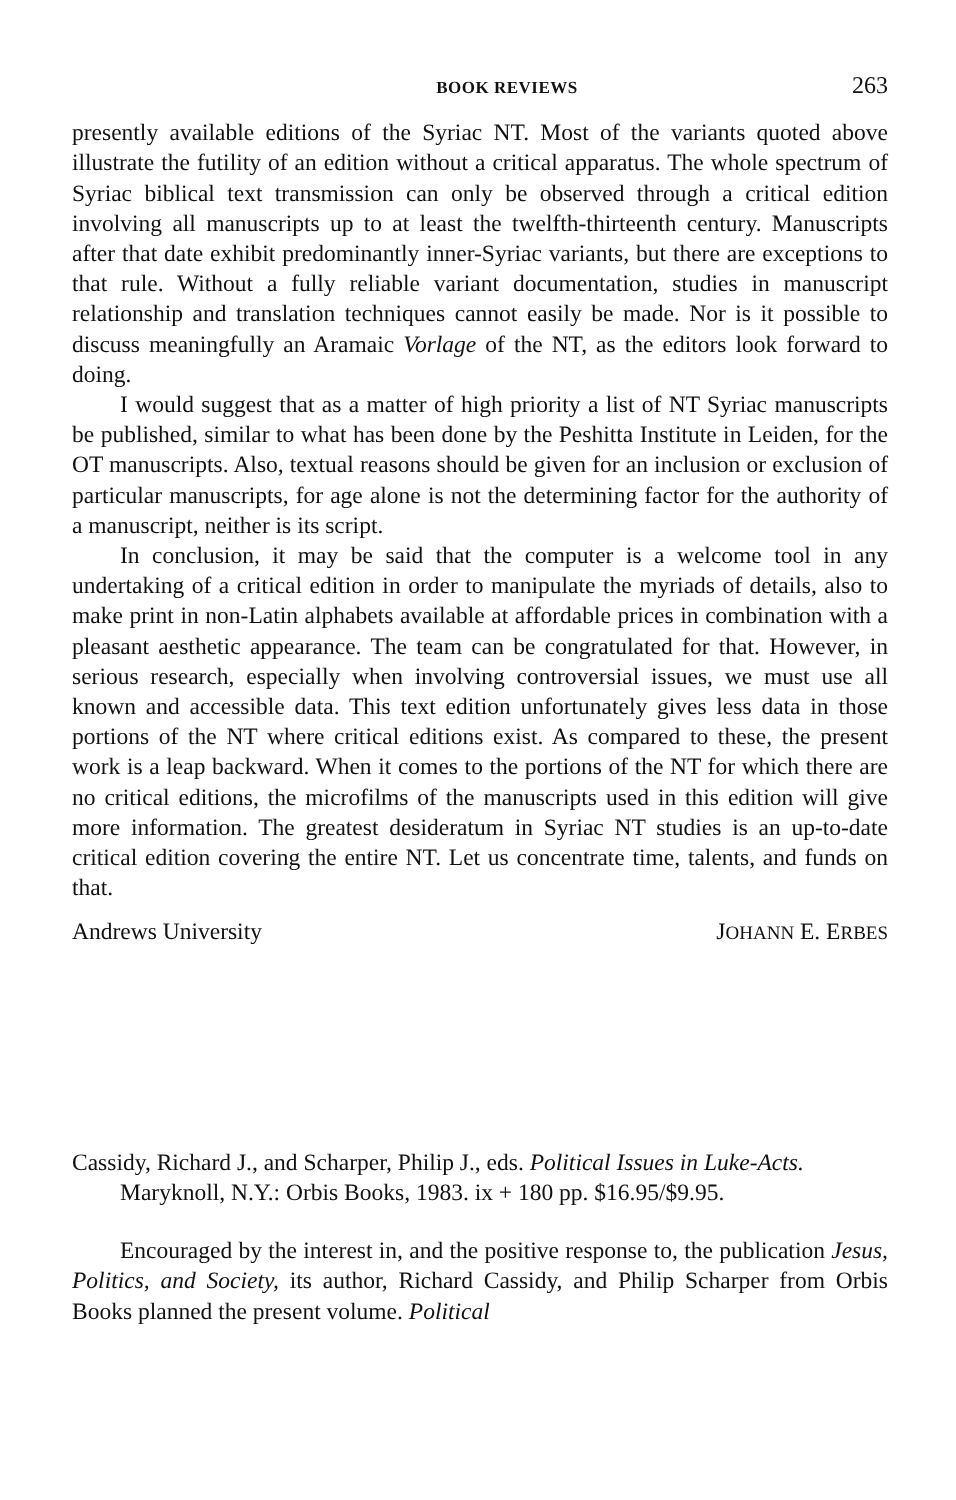BOOK REVIEWS 263
presently available editions of the Syriac NT. Most of the variants quoted above illustrate the futility of an edition without a critical apparatus. The whole spectrum of Syriac biblical text transmission can only be observed through a critical edition involving all manuscripts up to at least the twelfth-thirteenth century. Manuscripts after that date exhibit predominantly inner-Syriac variants, but there are exceptions to that rule. Without a fully reliable variant documentation, studies in manuscript relationship and translation techniques cannot easily be made. Nor is it possible to discuss meaningfully an Aramaic Vorlage of the NT, as the editors look forward to doing.
I would suggest that as a matter of high priority a list of NT Syriac manuscripts be published, similar to what has been done by the Peshitta Institute in Leiden, for the OT manuscripts. Also, textual reasons should be given for an inclusion or exclusion of particular manuscripts, for age alone is not the determining factor for the authority of a manuscript, neither is its script.
In conclusion, it may be said that the computer is a welcome tool in any undertaking of a critical edition in order to manipulate the myriads of details, also to make print in non-Latin alphabets available at affordable prices in combination with a pleasant aesthetic appearance. The team can be congratulated for that. However, in serious research, especially when involving controversial issues, we must use all known and accessible data. This text edition unfortunately gives less data in those portions of the NT where critical editions exist. As compared to these, the present work is a leap backward. When it comes to the portions of the NT for which there are no critical editions, the microfilms of the manuscripts used in this edition will give more information. The greatest desideratum in Syriac NT studies is an up-to-date critical edition covering the entire NT. Let us concentrate time, talents, and funds on that.
Andrews University JOHANN E. ERBES
Cassidy, Richard J., and Scharper, Philip J., eds. Political Issues in Luke-Acts. Maryknoll, N.Y.: Orbis Books, 1983. ix + 180 pp. $16.95/$9.95.
Encouraged by the interest in, and the positive response to, the publication Jesus, Politics, and Society, its author, Richard Cassidy, and Philip Scharper from Orbis Books planned the present volume. Political